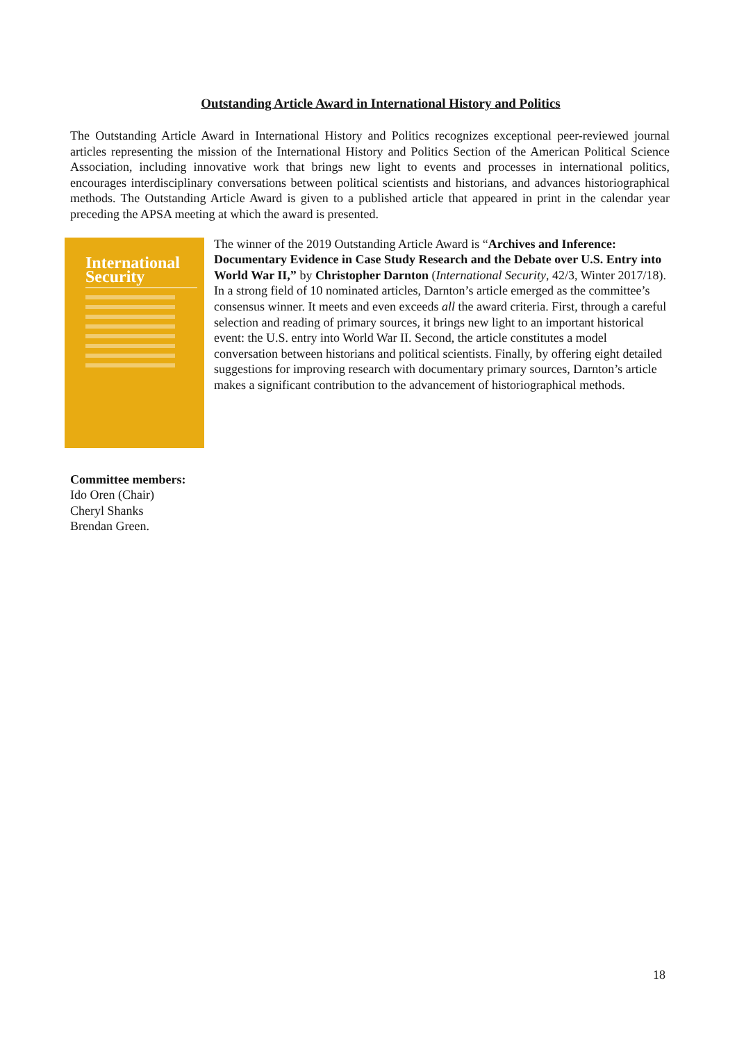Outstanding Article Award in International History and Politics
The Outstanding Article Award in International History and Politics recognizes exceptional peer-reviewed journal articles representing the mission of the International History and Politics Section of the American Political Science Association, including innovative work that brings new light to events and processes in international politics, encourages interdisciplinary conversations between political scientists and historians, and advances historiographical methods. The Outstanding Article Award is given to a published article that appeared in print in the calendar year preceding the APSA meeting at which the award is presented.
International
Security
The winner of the 2019 Outstanding Article Award is “Archives and Inference: Documentary Evidence in Case Study Research and the Debate over U.S. Entry into World War II,” by Christopher Darnton (International Security, 42/3, Winter 2017/18). In a strong field of 10 nominated articles, Darnton’s article emerged as the committee’s consensus winner. It meets and even exceeds all the award criteria. First, through a careful selection and reading of primary sources, it brings new light to an important historical event: the U.S. entry into World War II. Second, the article constitutes a model conversation between historians and political scientists. Finally, by offering eight detailed suggestions for improving research with documentary primary sources, Darnton’s article makes a significant contribution to the advancement of historiographical methods.
Committee members:
Ido Oren (Chair)
Cheryl Shanks
Brendan Green.
18